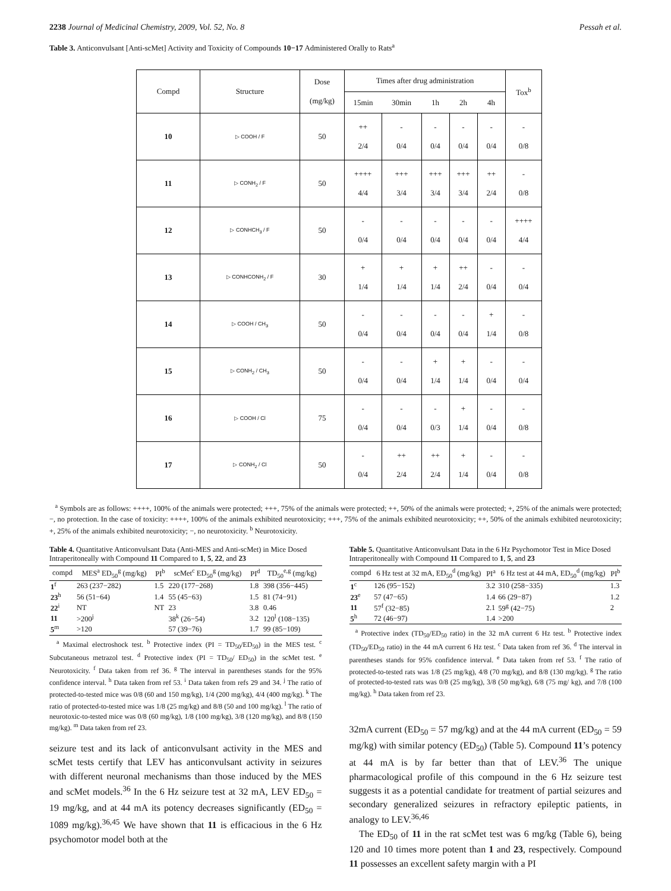2238 Journal of Medicinal Chemistry, 2009, Vol. 52, No. 8 Pessah et al.
Table 3. Anticonvulsant [Anti-scMet] Activity and Toxicity of Compounds 10−17 Administered Orally to Rats<sup>a</sup>
| Compd | Structure | Dose (mg/kg) | Times after drug administration | | | | | Tox<sup>b</sup> |
| | | | 15min | 30min | 1h | 2h | 4h | |
| 10 | ▷ COOH / F | 50 | ++ 2/4 | - 0/4 | - 0/4 | - 0/4 | - 0/4 | - 0/8 |
| 11 | ▷ CONH<sub>2</sub> / F | 50 | ++++ 4/4 | +++ 3/4 | +++ 3/4 | +++ 3/4 | ++ 2/4 | - 0/8 |
| 12 | ▷ CONHCH<sub>3</sub> / F | 50 | - 0/4 | - 0/4 | - 0/4 | - 0/4 | - 0/4 | ++++ 4/4 |
| 13 | ▷ CONHCONH<sub>2</sub> / F | 30 | + 1/4 | + 1/4 | + 1/4 | ++ 2/4 | - 0/4 | - 0/4 |
| 14 | ▷ COOH / CH<sub>3</sub> | 50 | - 0/4 | - 0/4 | - 0/4 | - 0/4 | + 1/4 | - 0/8 |
| 15 | ▷ CONH<sub>2</sub> / CH<sub>3</sub> | 50 | - 0/4 | - 0/4 | + 1/4 | + 1/4 | - 0/4 | - 0/4 |
| 16 | ▷ COOH / Cl | 75 | - 0/4 | - 0/4 | - 0/3 | + 1/4 | - 0/4 | - 0/8 |
| 17 | ▷ CONH<sub>2</sub> / Cl | 50 | - 0/4 | ++ 2/4 | ++ 2/4 | + 1/4 | - 0/4 | - 0/8 |
<sup>a</sup> Symbols are as follows: ++++, 100% of the animals were protected; +++, 75% of the animals were protected; ++, 50% of the animals were protected; +, 25% of the animals were protected; −, no protection. In the case of toxicity: ++++, 100% of the animals exhibited neurotoxicity; +++, 75% of the animals exhibited neurotoxicity; ++, 50% of the animals exhibited neurotoxicity; +, 25% of the animals exhibited neurotoxicity; −, no neurotoxicity. <sup>b</sup> Neurotoxicity.
Table 4. Quantitative Anticonvulsant Data (Anti-MES and Anti-scMet) in Mice Dosed Intraperitoneally with Compound 11 Compared to 1, 5, 22, and 23
| compd | MES<sup>a</sup> ED<sub>50</sub><sup>g</sup> (mg/kg) | PI<sup>b</sup> | scMet<sup>c</sup> ED<sub>50</sub><sup>g</sup> (mg/kg) | PI<sup>d</sup> | TD<sub>50</sub><sup>e,g</sup> (mg/kg) |
| --- | --- | --- | --- | --- | --- |
| 1<sup>f</sup> | 263 (237−282) | 1.5 | 220 (177−268) | 1.8 | 398 (356−445) |
| 23<sup>h</sup> | 56 (51−64) | 1.4 | 55 (45−63) | 1.5 | 81 (74−91) |
| 22<sup>i</sup> | NT | NT | 23 | 3.8 | 0.46 |
| 11 | >200<sup>j</sup> | | 38<sup>k</sup> (26−54) | 3.2 | 120<sup>l</sup> (108−135) |
| 5<sup>m</sup> | >120 | | 57 (39−76) | 1.7 | 99 (85−109) |
<sup>a</sup> Maximal electroshock test. <sup>b</sup> Protective index (PI = TD<sub>50</sub>/ED<sub>50</sub>) in the MES test. <sup>c</sup> Subcutaneous metrazol test. <sup>d</sup> Protective index (PI = TD<sub>50</sub>/ ED<sub>50</sub>) in the scMet test. <sup>e</sup> Neurotoxicity. <sup>f</sup> Data taken from ref 36. <sup>g</sup> The interval in parentheses stands for the 95% confidence interval. <sup>h</sup> Data taken from ref 53. <sup>i</sup> Data taken from refs 29 and 34. <sup>j</sup> The ratio of protected-to-tested mice was 0/8 (60 and 150 mg/kg), 1/4 (200 mg/kg), 4/4 (400 mg/kg). <sup>k</sup> The ratio of protected-to-tested mice was 1/8 (25 mg/kg) and 8/8 (50 and 100 mg/kg). <sup>l</sup> The ratio of neurotoxic-to-tested mice was 0/8 (60 mg/kg), 1/8 (100 mg/kg), 3/8 (120 mg/kg), and 8/8 (150 mg/kg). <sup>m</sup> Data taken from ref 23.
seizure test and its lack of anticonvulsant activity in the MES and scMet tests certify that LEV has anticonvulsant activity in seizures with different neuronal mechanisms than those induced by the MES and scMet models.<sup>36</sup> In the 6 Hz seizure test at 32 mA, LEV ED<sub>50</sub> = 19 mg/kg, and at 44 mA its potency decreases significantly (ED<sub>50</sub> = 1089 mg/kg).<sup>36,45</sup> We have shown that 11 is efficacious in the 6 Hz psychomotor model both at the
Table 5. Quantitative Anticonvulsant Data in the 6 Hz Psychomotor Test in Mice Dosed Intraperitoneally with Compound 11 Compared to 1, 5, and 23
| compd | 6 Hz test at 32 mA, ED<sub>50</sub><sup>d</sup> (mg/kg) | PI<sup>a</sup> | 6 Hz test at 44 mA, ED<sub>50</sub><sup>d</sup> (mg/kg) | PI<sup>b</sup> |
| --- | --- | --- | --- | --- |
| 1<sup>c</sup> | 126 (95−152) | 3.2 | 310 (258−335) | 1.3 |
| 23<sup>e</sup> | 57 (47−65) | 1.4 | 66 (29−87) | 1.2 |
| 11 | 57<sup>f</sup> (32−85) | 2.1 | 59<sup>g</sup> (42−75) | 2 |
| 5<sup>h</sup> | 72 (46−97) | 1.4 | >200 | |
<sup>a</sup> Protective index (TD<sub>50</sub>/ED<sub>50</sub> ratio) in the 32 mA current 6 Hz test. <sup>b</sup> Protective index (TD<sub>50</sub>/ED<sub>50</sub> ratio) in the 44 mA current 6 Hz test. <sup>c</sup> Data taken from ref 36. <sup>d</sup> The interval in parentheses stands for 95% confidence interval. <sup>e</sup> Data taken from ref 53. <sup>f</sup> The ratio of protected-to-tested rats was 1/8 (25 mg/kg), 4/8 (70 mg/kg), and 8/8 (130 mg/kg). <sup>g</sup> The ratio of protected-to-tested rats was 0/8 (25 mg/kg), 3/8 (50 mg/kg), 6/8 (75 mg/ kg), and 7/8 (100 mg/kg). <sup>h</sup> Data taken from ref 23.
32mA current (ED<sub>50</sub> = 57 mg/kg) and at the 44 mA current (ED<sub>50</sub> = 59 mg/kg) with similar potency (ED<sub>50</sub>) (Table 5). Compound 11’s potency at 44 mA is by far better than that of LEV.<sup>36</sup> The unique pharmacological profile of this compound in the 6 Hz seizure test suggests it as a potential candidate for treatment of partial seizures and secondary generalized seizures in refractory epileptic patients, in analogy to LEV.<sup>36,46</sup>
The ED<sub>50</sub> of 11 in the rat scMet test was 6 mg/kg (Table 6), being 120 and 10 times more potent than 1 and 23, respectively. Compound 11 possesses an excellent safety margin with a PI